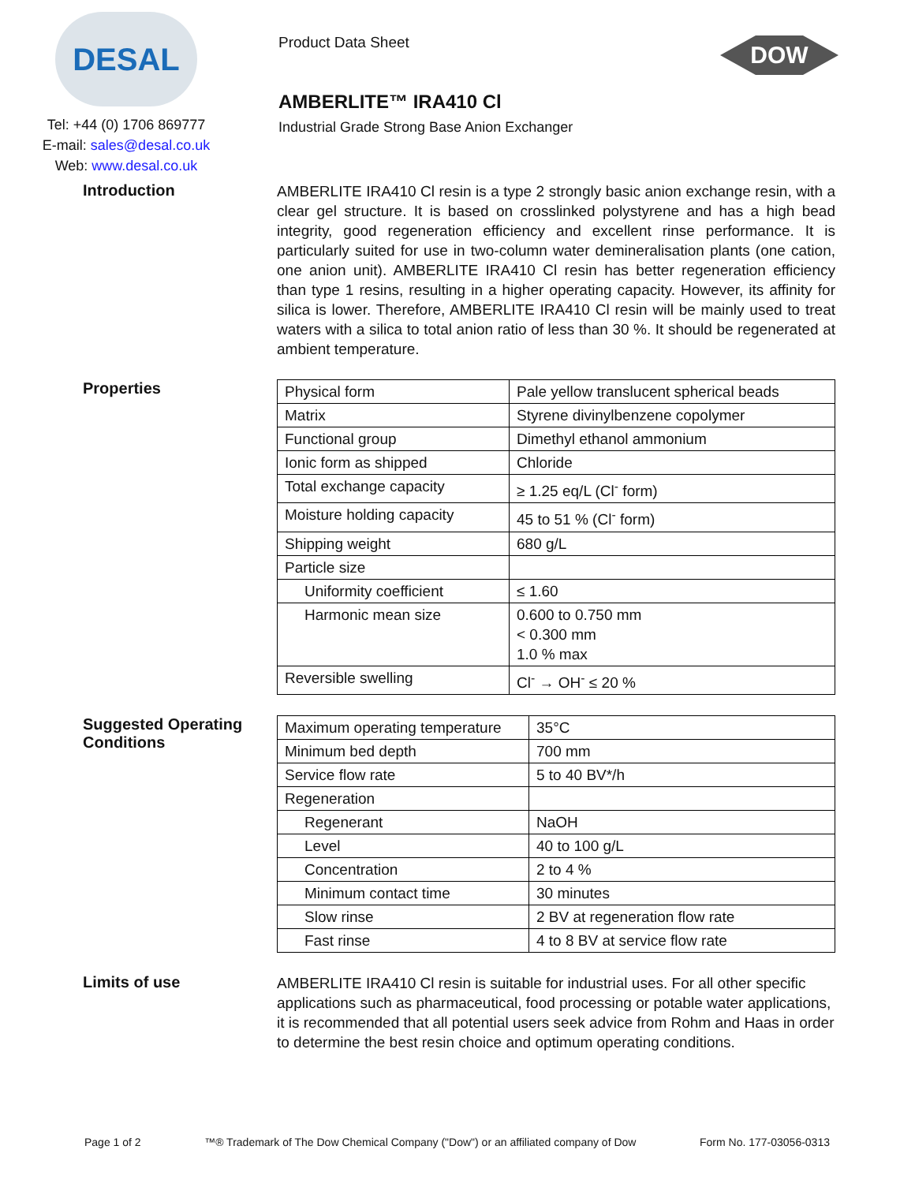DESAL
Tel: +44 (0) 1706 869777
E-mail: sales@desal.co.uk
Web: www.desal.co.uk
Product Data Sheet
AMBERLITE™ IRA410 Cl
Industrial Grade Strong Base Anion Exchanger
DOW
Introduction
AMBERLITE IRA410 Cl resin is a type 2 strongly basic anion exchange resin, with a clear gel structure. It is based on crosslinked polystyrene and has a high bead integrity, good regeneration efficiency and excellent rinse performance. It is particularly suited for use in two-column water demineralisation plants (one cation, one anion unit). AMBERLITE IRA410 Cl resin has better regeneration efficiency than type 1 resins, resulting in a higher operating capacity. However, its affinity for silica is lower. Therefore, AMBERLITE IRA410 Cl resin will be mainly used to treat waters with a silica to total anion ratio of less than 30 %. It should be regenerated at ambient temperature.
Properties
| Physical form | Pale yellow translucent spherical beads |
| Matrix | Styrene divinylbenzene copolymer |
| Functional group | Dimethyl ethanol ammonium |
| Ionic form as shipped | Chloride |
| Total exchange capacity | ≥ 1.25 eq/L (Cl<sup>-</sup> form) |
| Moisture holding capacity | 45 to 51 % (Cl<sup>-</sup> form) |
| Shipping weight | 680 g/L |
| Particle size | |
| Uniformity coefficient | ≤ 1.60 |
| Harmonic mean size | 0.600 to 0.750 mm < 0.300 mm 1.0 % max |
| Reversible swelling | Cl<sup>-</sup> → OH<sup>-</sup> ≤ 20 % |
Suggested Operating Conditions
| Maximum operating temperature | 35°C |
| Minimum bed depth | 700 mm |
| Service flow rate | 5 to 40 BV*/h |
| Regeneration | |
| Regenerant | NaOH |
| Level | 40 to 100 g/L |
| Concentration | 2 to 4 % |
| Minimum contact time | 30 minutes |
| Slow rinse | 2 BV at regeneration flow rate |
| Fast rinse | 4 to 8 BV at service flow rate |
Limits of use
AMBERLITE IRA410 Cl resin is suitable for industrial uses. For all other specific applications such as pharmaceutical, food processing or potable water applications, it is recommended that all potential users seek advice from Rohm and Haas in order to determine the best resin choice and optimum operating conditions.
Page 1 of 2 ™® Trademark of The Dow Chemical Company ("Dow") or an affiliated company of Dow Form No. 177-03056-0313